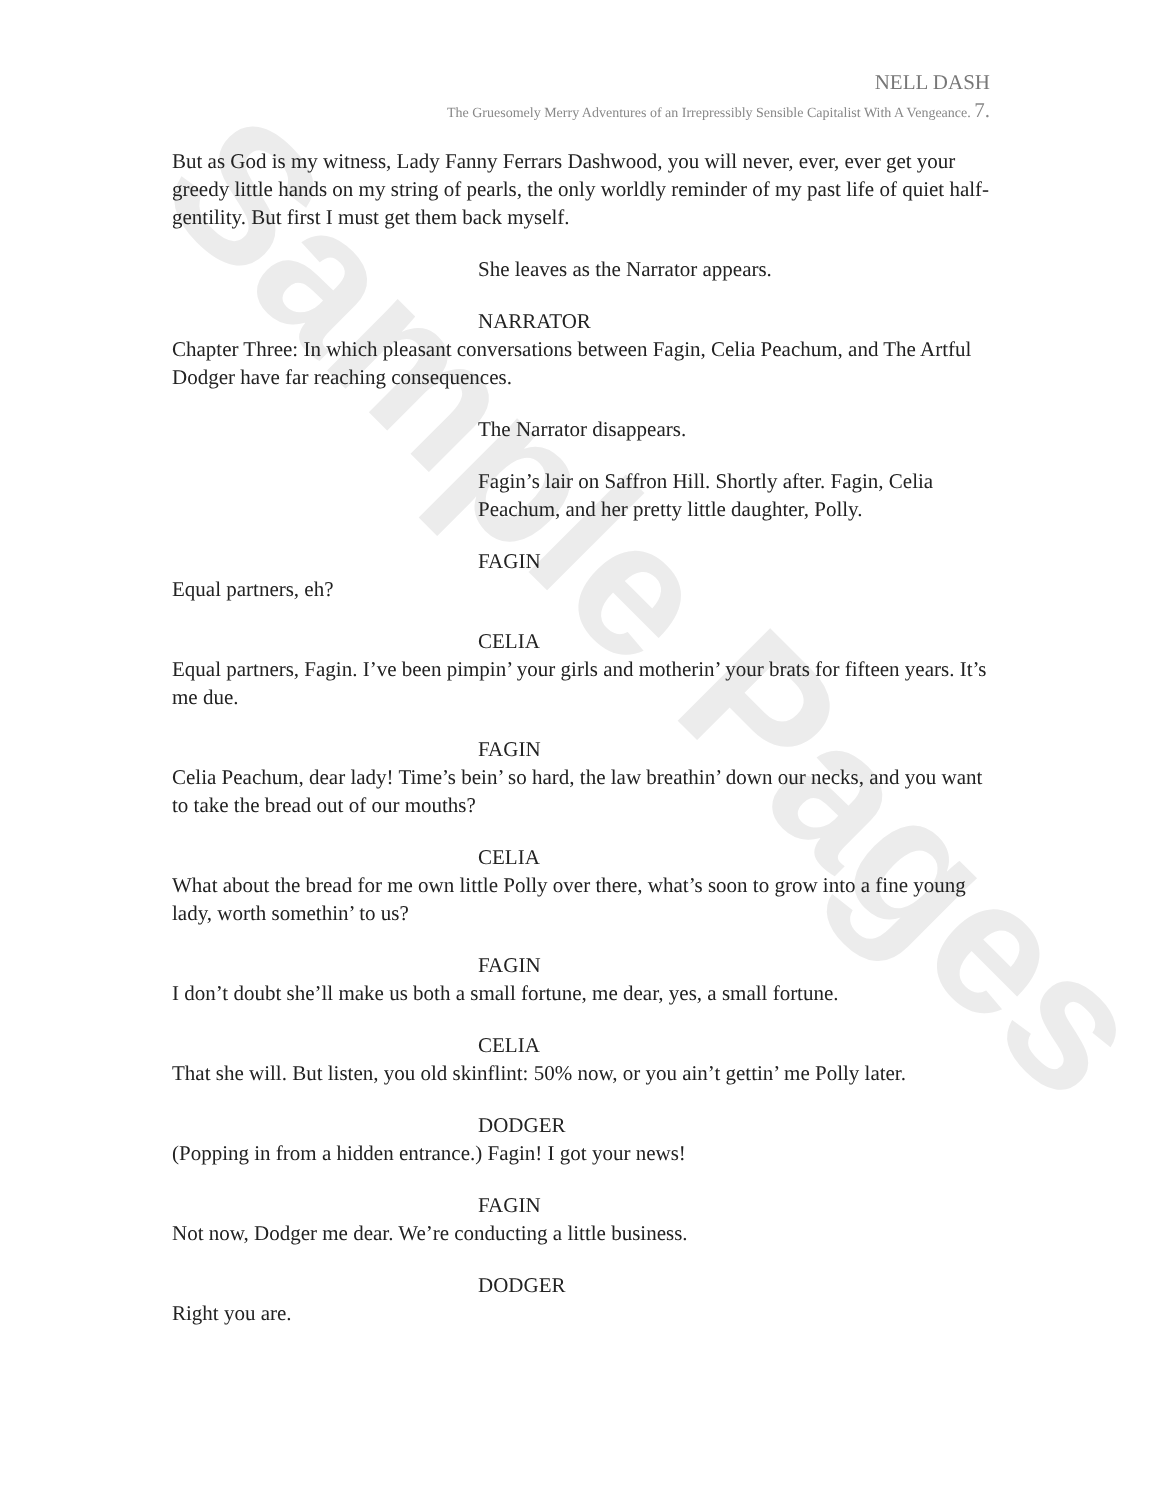Sample Pages
NELL DASH
The Gruesomely Merry Adventures of an Irrepressibly Sensible Capitalist With A Vengeance. 7.
But as God is my witness, Lady Fanny Ferrars Dashwood, you will never, ever, ever get your greedy little hands on my string of pearls, the only worldly reminder of my past life of quiet half-gentility. But first I must get them back myself.
She leaves as the Narrator appears.
NARRATOR
Chapter Three: In which pleasant conversations between Fagin, Celia Peachum, and The Artful Dodger have far reaching consequences.
The Narrator disappears.
Fagin’s lair on Saffron Hill. Shortly after. Fagin, Celia Peachum, and her pretty little daughter, Polly.
FAGIN
Equal partners, eh?
CELIA
Equal partners, Fagin. I’ve been pimpin’ your girls and motherin’ your brats for fifteen years. It’s me due.
FAGIN
Celia Peachum, dear lady! Time’s bein’ so hard, the law breathin’ down our necks, and you want to take the bread out of our mouths?
CELIA
What about the bread for me own little Polly over there, what’s soon to grow into a fine young lady, worth somethin’ to us?
FAGIN
I don’t doubt she’ll make us both a small fortune, me dear, yes, a small fortune.
CELIA
That she will. But listen, you old skinflint: 50% now, or you ain’t gettin’ me Polly later.
DODGER
(Popping in from a hidden entrance.) Fagin! I got your news!
FAGIN
Not now, Dodger me dear. We’re conducting a little business.
DODGER
Right you are.